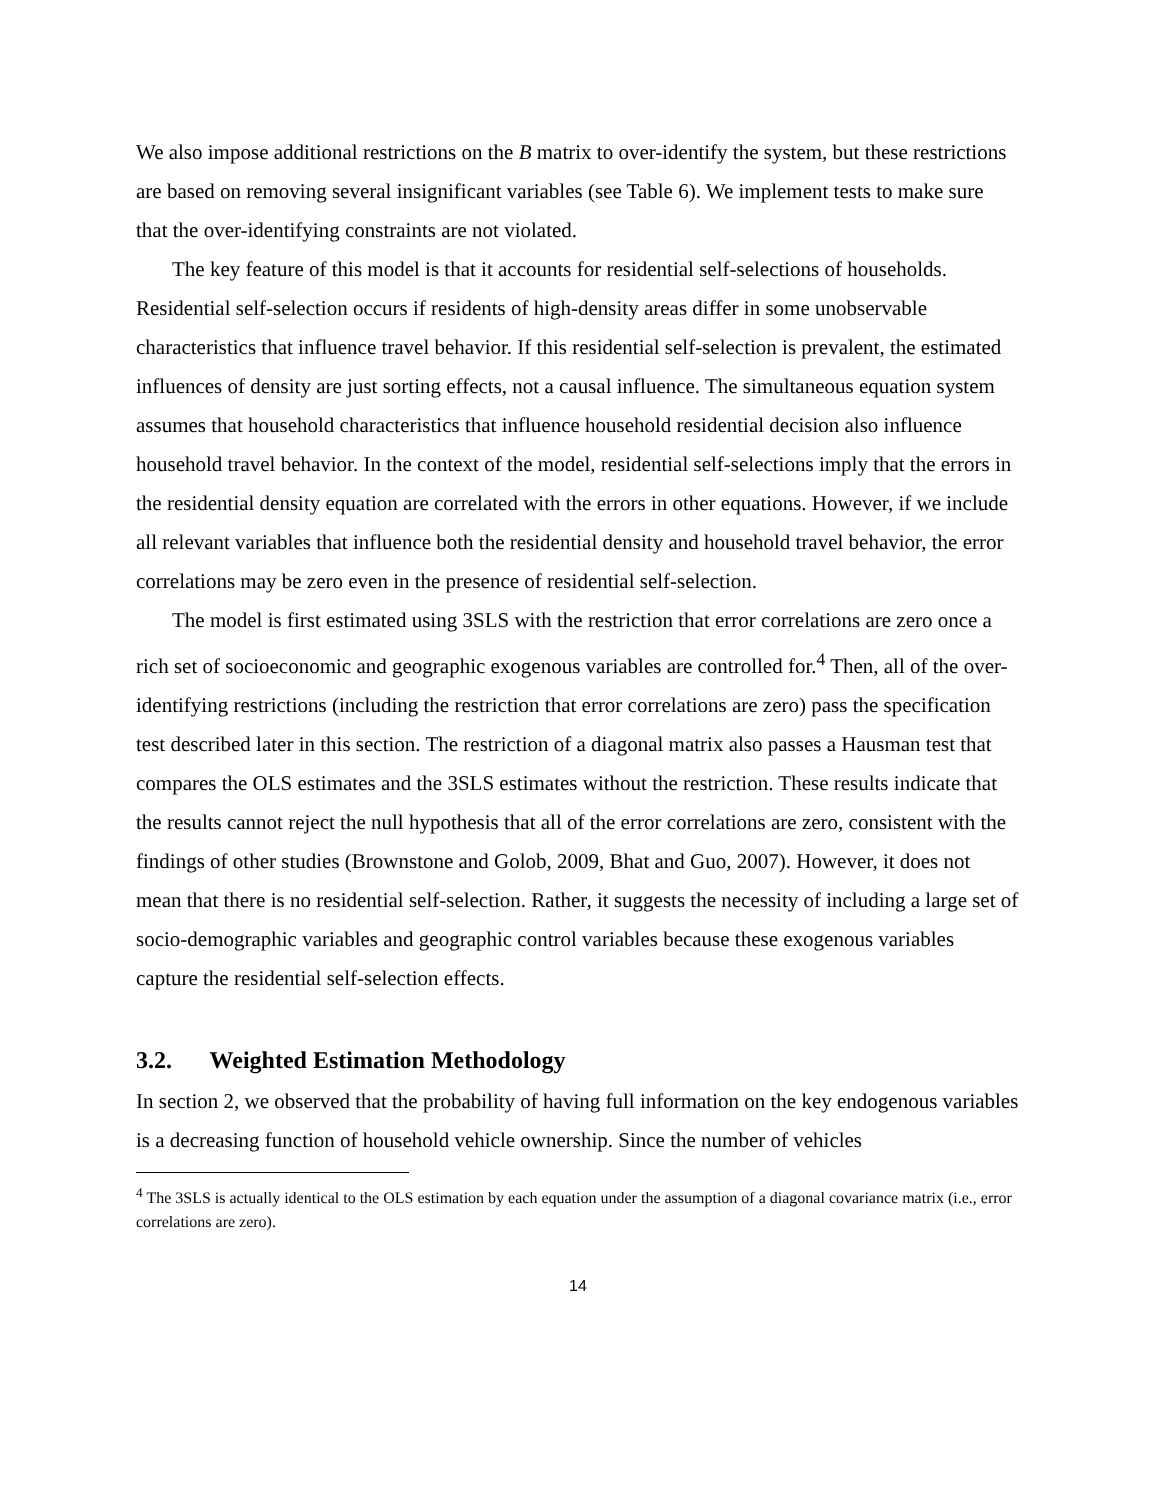We also impose additional restrictions on the B matrix to over-identify the system, but these restrictions are based on removing several insignificant variables (see Table 6). We implement tests to make sure that the over-identifying constraints are not violated.
The key feature of this model is that it accounts for residential self-selections of households. Residential self-selection occurs if residents of high-density areas differ in some unobservable characteristics that influence travel behavior. If this residential self-selection is prevalent, the estimated influences of density are just sorting effects, not a causal influence. The simultaneous equation system assumes that household characteristics that influence household residential decision also influence household travel behavior. In the context of the model, residential self-selections imply that the errors in the residential density equation are correlated with the errors in other equations. However, if we include all relevant variables that influence both the residential density and household travel behavior, the error correlations may be zero even in the presence of residential self-selection.
The model is first estimated using 3SLS with the restriction that error correlations are zero once a rich set of socioeconomic and geographic exogenous variables are controlled for.<sup>4</sup> Then, all of the over-identifying restrictions (including the restriction that error correlations are zero) pass the specification test described later in this section. The restriction of a diagonal matrix also passes a Hausman test that compares the OLS estimates and the 3SLS estimates without the restriction. These results indicate that the results cannot reject the null hypothesis that all of the error correlations are zero, consistent with the findings of other studies (Brownstone and Golob, 2009, Bhat and Guo, 2007). However, it does not mean that there is no residential self-selection. Rather, it suggests the necessity of including a large set of socio-demographic variables and geographic control variables because these exogenous variables capture the residential self-selection effects.
3.2. Weighted Estimation Methodology
In section 2, we observed that the probability of having full information on the key endogenous variables is a decreasing function of household vehicle ownership. Since the number of vehicles
<sup>4</sup> The 3SLS is actually identical to the OLS estimation by each equation under the assumption of a diagonal covariance matrix (i.e., error correlations are zero).
14